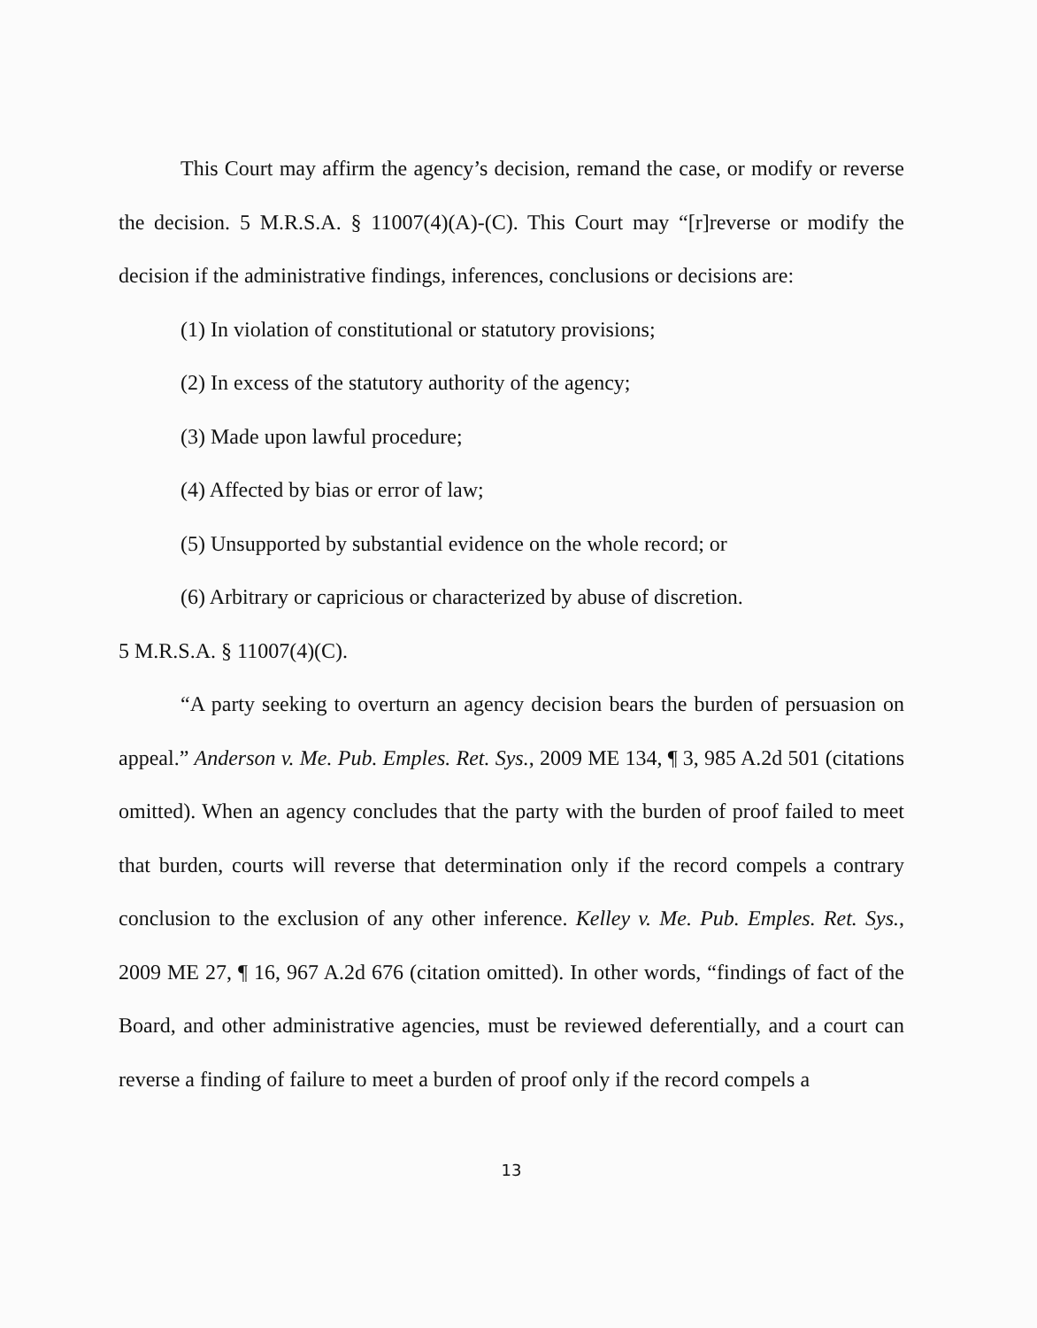This Court may affirm the agency’s decision, remand the case, or modify or reverse the decision. 5 M.R.S.A. § 11007(4)(A)-(C). This Court may “[r]reverse or modify the decision if the administrative findings, inferences, conclusions or decisions are:
(1) In violation of constitutional or statutory provisions;
(2) In excess of the statutory authority of the agency;
(3) Made upon lawful procedure;
(4) Affected by bias or error of law;
(5) Unsupported by substantial evidence on the whole record; or
(6) Arbitrary or capricious or characterized by abuse of discretion.
5 M.R.S.A. § 11007(4)(C).
“A party seeking to overturn an agency decision bears the burden of persuasion on appeal.” Anderson v. Me. Pub. Emples. Ret. Sys., 2009 ME 134, ¶ 3, 985 A.2d 501 (citations omitted). When an agency concludes that the party with the burden of proof failed to meet that burden, courts will reverse that determination only if the record compels a contrary conclusion to the exclusion of any other inference. Kelley v. Me. Pub. Emples. Ret. Sys., 2009 ME 27, ¶ 16, 967 A.2d 676 (citation omitted). In other words, “findings of fact of the Board, and other administrative agencies, must be reviewed deferentially, and a court can reverse a finding of failure to meet a burden of proof only if the record compels a
13